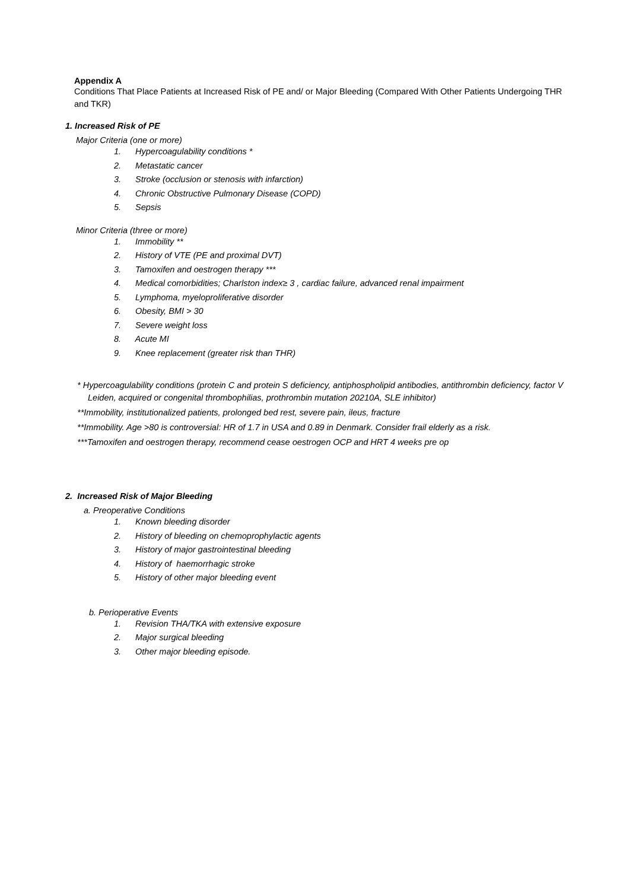Appendix A
Conditions That Place Patients at Increased Risk of PE and/ or Major Bleeding (Compared With Other Patients Undergoing THR and TKR)
1. Increased Risk of PE
Major Criteria (one or more)
1. Hypercoagulability conditions *
2. Metastatic cancer
3. Stroke (occlusion or stenosis with infarction)
4. Chronic Obstructive Pulmonary Disease (COPD)
5. Sepsis
Minor Criteria (three or more)
1. Immobility **
2. History of VTE (PE and proximal DVT)
3. Tamoxifen and oestrogen therapy ***
4. Medical comorbidities; Charlston index≥ 3 , cardiac failure, advanced renal impairment
5. Lymphoma, myeloproliferative disorder
6. Obesity, BMI > 30
7. Severe weight loss
8. Acute MI
9. Knee replacement (greater risk than THR)
* Hypercoagulability conditions (protein C and protein S deficiency, antiphospholipid antibodies, antithrombin deficiency, factor V
Leiden, acquired or congenital thrombophilias, prothrombin mutation 20210A, SLE inhibitor)
**Immobility, institutionalized patients, prolonged bed rest, severe pain, ileus, fracture
**Immobility. Age >80 is controversial: HR of 1.7 in USA and 0.89 in Denmark. Consider frail elderly as a risk.
***Tamoxifen and oestrogen therapy, recommend cease oestrogen OCP and HRT 4 weeks pre op
2. Increased Risk of Major Bleeding
a. Preoperative Conditions
1. Known bleeding disorder
2. History of bleeding on chemoprophylactic agents
3. History of major gastrointestinal bleeding
4. History of haemorrhagic stroke
5. History of other major bleeding event
b. Perioperative Events
1. Revision THA/TKA with extensive exposure
2. Major surgical bleeding
3. Other major bleeding episode.